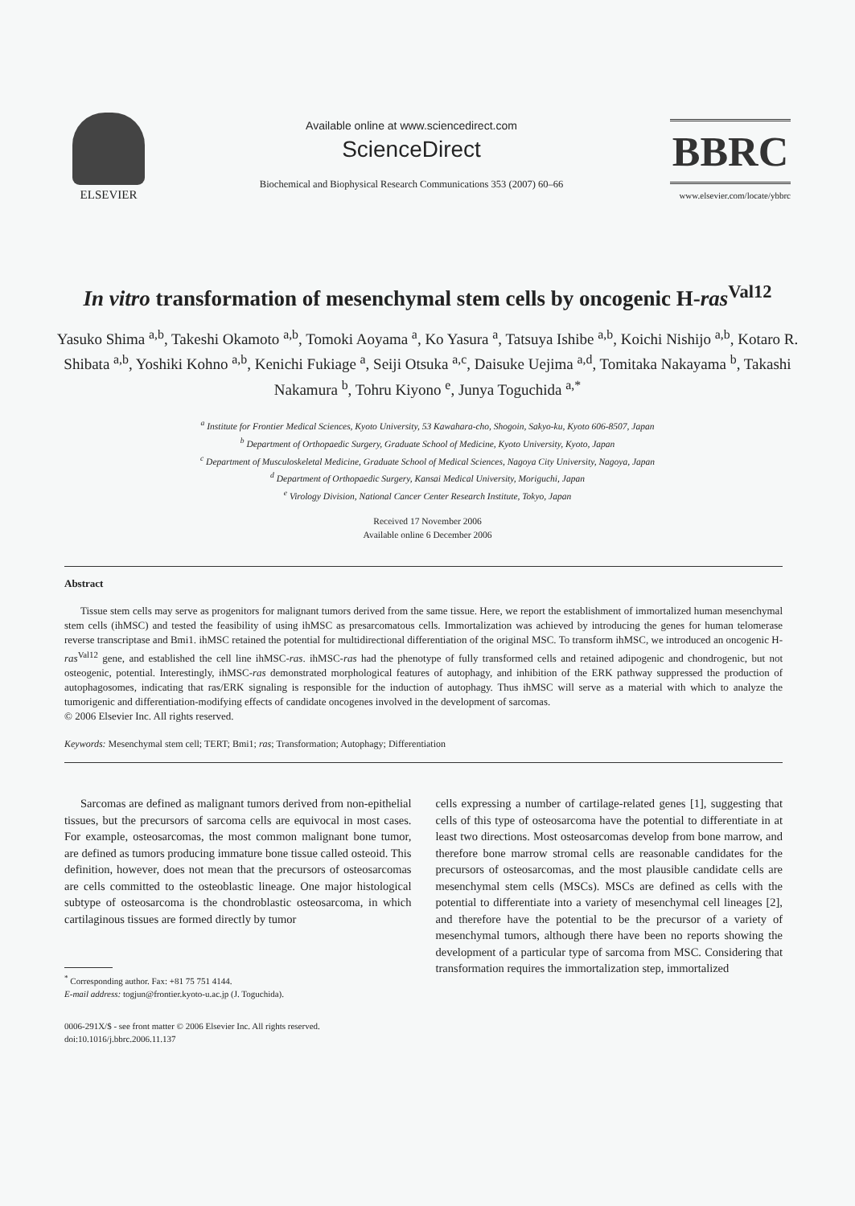ELSEVIER
Available online at www.sciencedirect.com
ScienceDirect
Biochemical and Biophysical Research Communications 353 (2007) 60–66
BBRC
www.elsevier.com/locate/ybbrc
In vitro transformation of mesenchymal stem cells by oncogenic H-ras<sup>Val12</sup>
Yasuko Shima <sup>a,b</sup>, Takeshi Okamoto <sup>a,b</sup>, Tomoki Aoyama <sup>a</sup>, Ko Yasura <sup>a</sup>, Tatsuya Ishibe <sup>a,b</sup>, Koichi Nishijo <sup>a,b</sup>, Kotaro R. Shibata <sup>a,b</sup>, Yoshiki Kohno <sup>a,b</sup>, Kenichi Fukiage <sup>a</sup>, Seiji Otsuka <sup>a,c</sup>, Daisuke Uejima <sup>a,d</sup>, Tomitaka Nakayama <sup>b</sup>, Takashi Nakamura <sup>b</sup>, Tohru Kiyono <sup>e</sup>, Junya Toguchida <sup>a,*</sup>
<sup>a</sup> Institute for Frontier Medical Sciences, Kyoto University, 53 Kawahara-cho, Shogoin, Sakyo-ku, Kyoto 606-8507, Japan
<sup>b</sup> Department of Orthopaedic Surgery, Graduate School of Medicine, Kyoto University, Kyoto, Japan
<sup>c</sup> Department of Musculoskeletal Medicine, Graduate School of Medical Sciences, Nagoya City University, Nagoya, Japan
<sup>d</sup> Department of Orthopaedic Surgery, Kansai Medical University, Moriguchi, Japan
<sup>e</sup> Virology Division, National Cancer Center Research Institute, Tokyo, Japan
Received 17 November 2006
Available online 6 December 2006
Abstract
Tissue stem cells may serve as progenitors for malignant tumors derived from the same tissue. Here, we report the establishment of immortalized human mesenchymal stem cells (ihMSC) and tested the feasibility of using ihMSC as presarcomatous cells. Immortalization was achieved by introducing the genes for human telomerase reverse transcriptase and Bmi1. ihMSC retained the potential for multidirectional differentiation of the original MSC. To transform ihMSC, we introduced an oncogenic H-ras<sup>Val12</sup> gene, and established the cell line ihMSC-ras. ihMSC-ras had the phenotype of fully transformed cells and retained adipogenic and chondrogenic, but not osteogenic, potential. Interestingly, ihMSC-ras demonstrated morphological features of autophagy, and inhibition of the ERK pathway suppressed the production of autophagosomes, indicating that ras/ERK signaling is responsible for the induction of autophagy. Thus ihMSC will serve as a material with which to analyze the tumorigenic and differentiation-modifying effects of candidate oncogenes involved in the development of sarcomas.
© 2006 Elsevier Inc. All rights reserved.
Keywords: Mesenchymal stem cell; TERT; Bmi1; ras; Transformation; Autophagy; Differentiation
Sarcomas are defined as malignant tumors derived from non-epithelial tissues, but the precursors of sarcoma cells are equivocal in most cases. For example, osteosarcomas, the most common malignant bone tumor, are defined as tumors producing immature bone tissue called osteoid. This definition, however, does not mean that the precursors of osteosarcomas are cells committed to the osteoblastic lineage. One major histological subtype of osteosarcoma is the chondroblastic osteosarcoma, in which cartilaginous tissues are formed directly by tumor
<sup>*</sup> Corresponding author. Fax: +81 75 751 4144.
E-mail address: togjun@frontier.kyoto-u.ac.jp (J. Toguchida).
0006-291X/$ - see front matter © 2006 Elsevier Inc. All rights reserved.
doi:10.1016/j.bbrc.2006.11.137
cells expressing a number of cartilage-related genes [1], suggesting that cells of this type of osteosarcoma have the potential to differentiate in at least two directions. Most osteosarcomas develop from bone marrow, and therefore bone marrow stromal cells are reasonable candidates for the precursors of osteosarcomas, and the most plausible candidate cells are mesenchymal stem cells (MSCs). MSCs are defined as cells with the potential to differentiate into a variety of mesenchymal cell lineages [2], and therefore have the potential to be the precursor of a variety of mesenchymal tumors, although there have been no reports showing the development of a particular type of sarcoma from MSC. Considering that transformation requires the immortalization step, immortalized